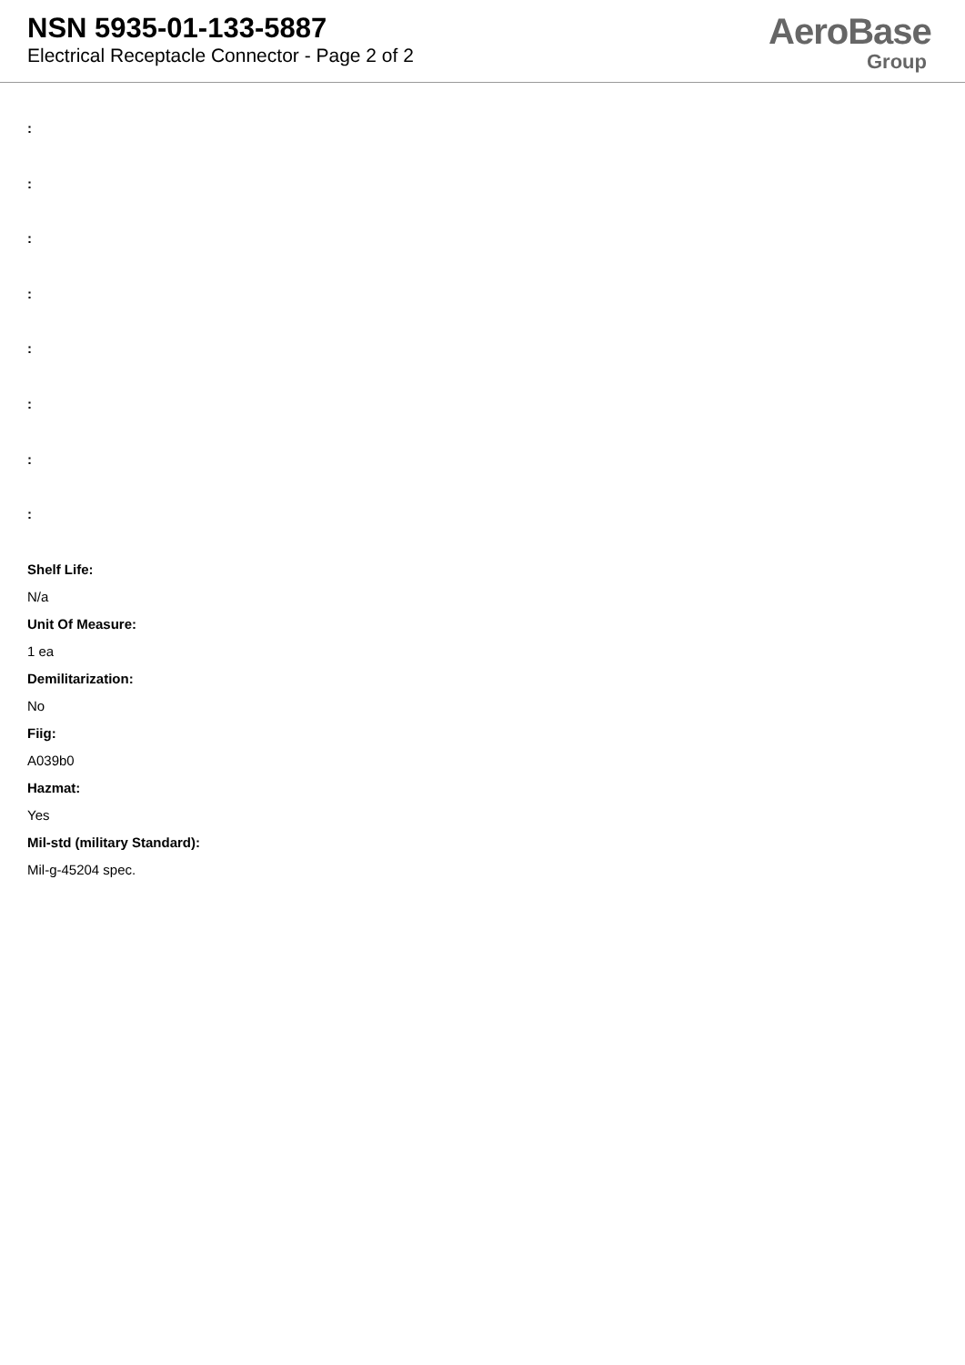NSN 5935-01-133-5887
Electrical Receptacle Connector - Page 2 of 2
AeroBase
Group
:
:
:
:
:
:
:
:
Shelf Life:
N/a
Unit Of Measure:
1 ea
Demilitarization:
No
Fiig:
A039b0
Hazmat:
Yes
Mil-std (military Standard):
Mil-g-45204 spec.